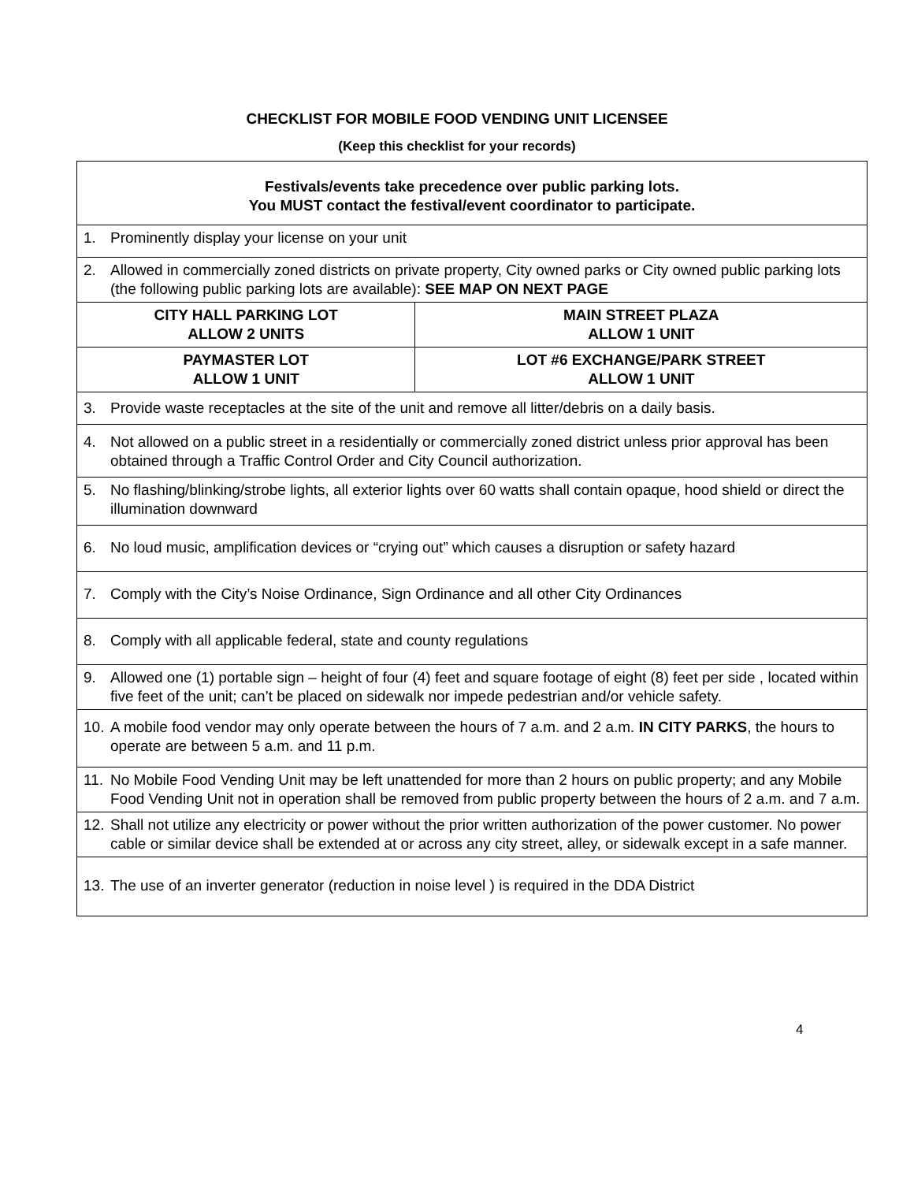CHECKLIST FOR MOBILE FOOD VENDING UNIT LICENSEE
(Keep this checklist for your records)
| Festivals/events take precedence over public parking lots. You MUST contact the festival/event coordinator to participate. | |
| 1. Prominently display your license on your unit | |
| 2. Allowed in commercially zoned districts on private property, City owned parks or City owned public parking lots (the following public parking lots are available): SEE MAP ON NEXT PAGE | |
| CITY HALL PARKING LOT ALLOW 2 UNITS | MAIN STREET PLAZA ALLOW 1 UNIT |
| PAYMASTER LOT ALLOW 1 UNIT | LOT #6 EXCHANGE/PARK STREET ALLOW 1 UNIT |
| 3. Provide waste receptacles at the site of the unit and remove all litter/debris on a daily basis. | |
| 4. Not allowed on a public street in a residentially or commercially zoned district unless prior approval has been obtained through a Traffic Control Order and City Council authorization. | |
| 5. No flashing/blinking/strobe lights, all exterior lights over 60 watts shall contain opaque, hood shield or direct the illumination downward | |
| 6. No loud music, amplification devices or “crying out” which causes a disruption or safety hazard | |
| 7. Comply with the City’s Noise Ordinance, Sign Ordinance and all other City Ordinances | |
| 8. Comply with all applicable federal, state and county regulations | |
| 9. Allowed one (1) portable sign – height of four (4) feet and square footage of eight (8) feet per side , located within five feet of the unit; can’t be placed on sidewalk nor impede pedestrian and/or vehicle safety. | |
| 10. A mobile food vendor may only operate between the hours of 7 a.m. and 2 a.m. IN CITY PARKS , the hours to operate are between 5 a.m. and 11 p.m. | |
| 11. No Mobile Food Vending Unit may be left unattended for more than 2 hours on public property; and any Mobile Food Vending Unit not in operation shall be removed from public property between the hours of 2 a.m. and 7 a.m. | |
| 12. Shall not utilize any electricity or power without the prior written authorization of the power customer. No power cable or similar device shall be extended at or across any city street, alley, or sidewalk except in a safe manner. | |
| 13. The use of an inverter generator (reduction in noise level ) is required in the DDA District | |
4